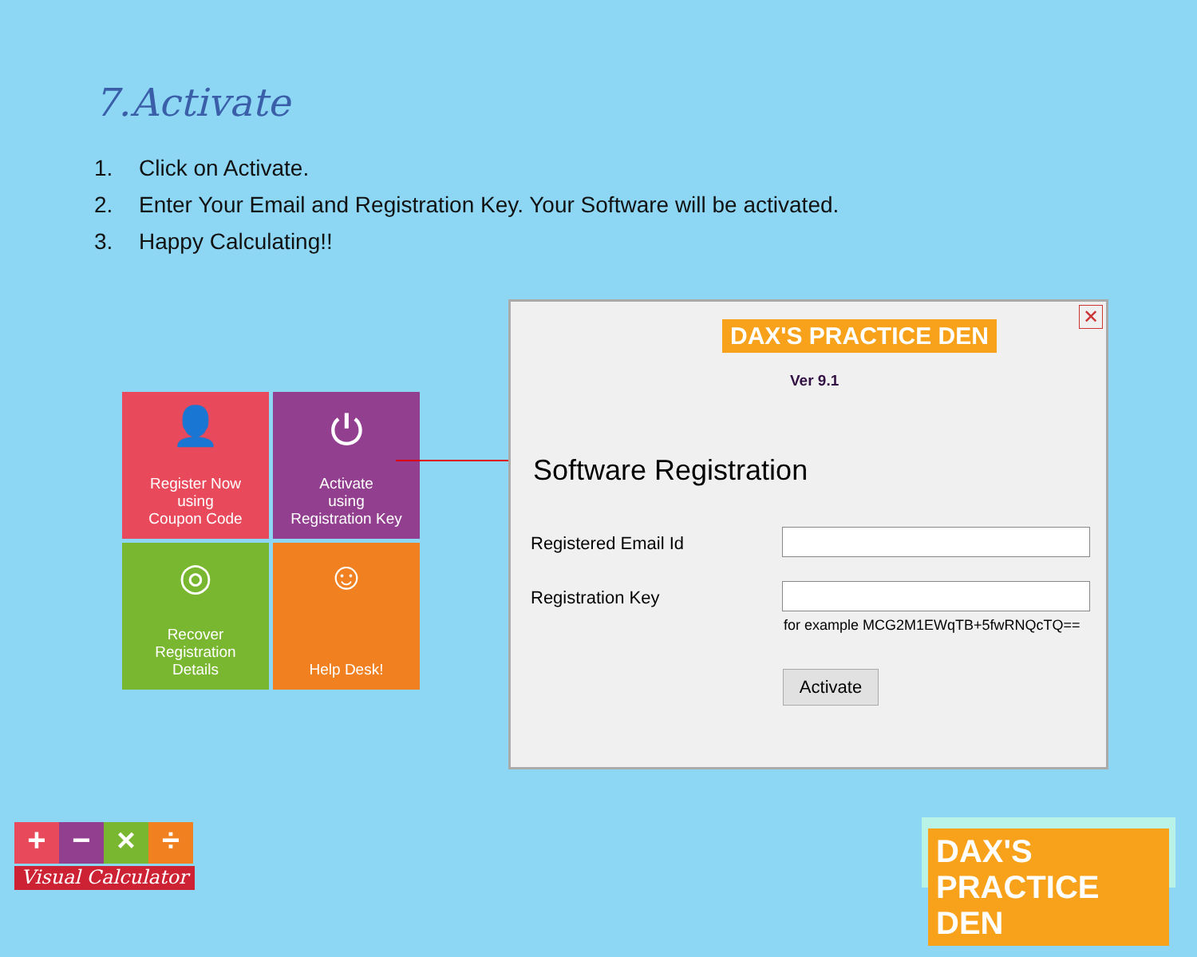7.Activate
1. Click on Activate.
2. Enter Your Email and Registration Key. Your Software will be activated.
3. Happy Calculating!!
👤
Register Now
using
Coupon Code
⏻
Activate
using
Registration Key
◎
Recover
Registration
Details
☺
Help Desk!
✕
DAX'S PRACTICE DEN
Ver 9.1
Software Registration
Registered Email Id
Registration Key
for example MCG2M1EWqTB+5fwRNQcTQ==
Activate
+
−
×
÷
Visual Calculator
DAX'S PRACTICE DEN